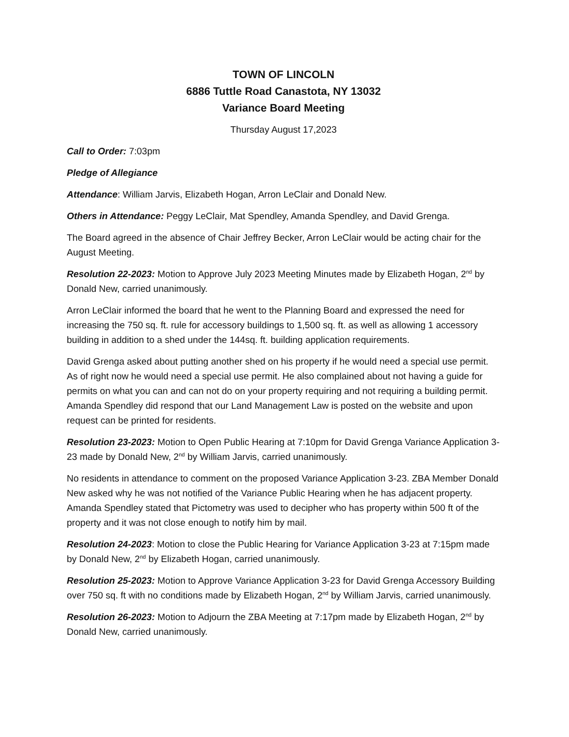TOWN OF LINCOLN
6886 Tuttle Road Canastota, NY 13032
Variance Board Meeting
Thursday August 17,2023
Call to Order: 7:03pm
Pledge of Allegiance
Attendance: William Jarvis, Elizabeth Hogan, Arron LeClair and Donald New.
Others in Attendance: Peggy LeClair, Mat Spendley, Amanda Spendley, and David Grenga.
The Board agreed in the absence of Chair Jeffrey Becker, Arron LeClair would be acting chair for the August Meeting.
Resolution 22-2023: Motion to Approve July 2023 Meeting Minutes made by Elizabeth Hogan, 2<sup>nd</sup> by Donald New, carried unanimously.
Arron LeClair informed the board that he went to the Planning Board and expressed the need for increasing the 750 sq. ft. rule for accessory buildings to 1,500 sq. ft. as well as allowing 1 accessory building in addition to a shed under the 144sq. ft. building application requirements.
David Grenga asked about putting another shed on his property if he would need a special use permit. As of right now he would need a special use permit. He also complained about not having a guide for permits on what you can and can not do on your property requiring and not requiring a building permit. Amanda Spendley did respond that our Land Management Law is posted on the website and upon request can be printed for residents.
Resolution 23-2023: Motion to Open Public Hearing at 7:10pm for David Grenga Variance Application 3-23 made by Donald New, 2<sup>nd</sup> by William Jarvis, carried unanimously.
No residents in attendance to comment on the proposed Variance Application 3-23. ZBA Member Donald New asked why he was not notified of the Variance Public Hearing when he has adjacent property. Amanda Spendley stated that Pictometry was used to decipher who has property within 500 ft of the property and it was not close enough to notify him by mail.
Resolution 24-2023: Motion to close the Public Hearing for Variance Application 3-23 at 7:15pm made by Donald New, 2<sup>nd</sup> by Elizabeth Hogan, carried unanimously.
Resolution 25-2023: Motion to Approve Variance Application 3-23 for David Grenga Accessory Building over 750 sq. ft with no conditions made by Elizabeth Hogan, 2<sup>nd</sup> by William Jarvis, carried unanimously.
Resolution 26-2023: Motion to Adjourn the ZBA Meeting at 7:17pm made by Elizabeth Hogan, 2<sup>nd</sup> by Donald New, carried unanimously.